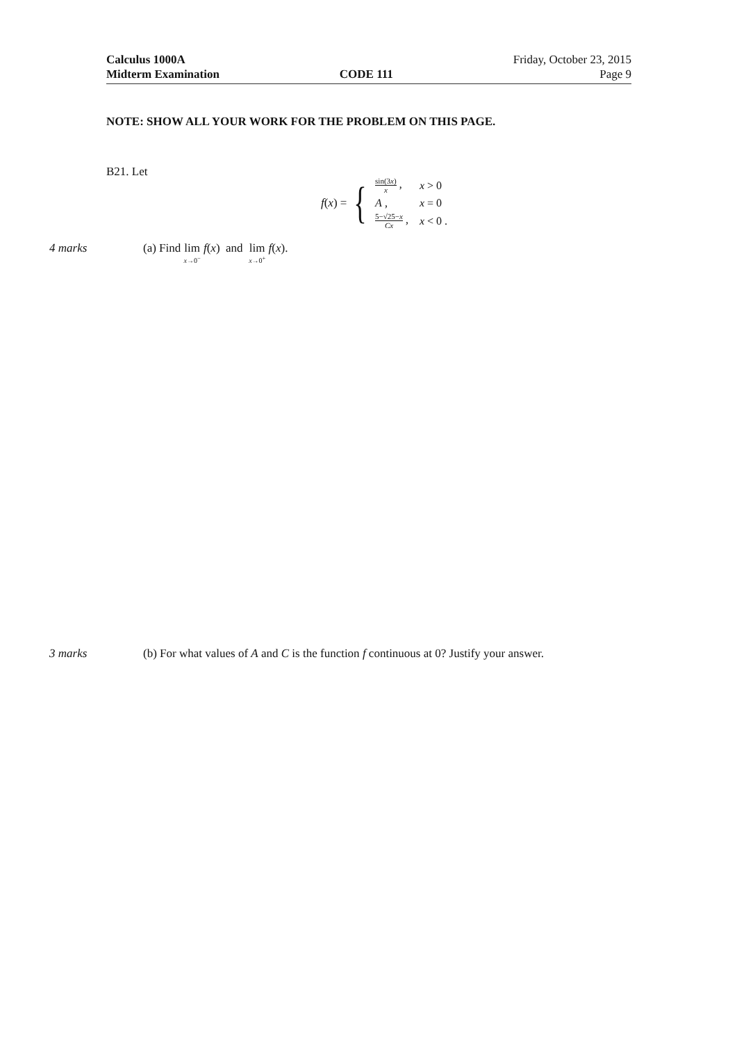Calculus 1000A
Midterm Examination
CODE 111 Friday, October 23, 2015
Page 9
NOTE: SHOW ALL YOUR WORK FOR THE PROBLEM ON THIS PAGE.
B21. Let
f(x) = {
| sin(3 x ) x , | x > 0 |
| A , | x = 0 |
| 5−√25− x Cx , | x < 0 . |
4 marks (a) Find lim x→0<sup>−</sup> f(x) and lim x→0<sup>+</sup> f(x).
3 marks (b) For what values of A and C is the function f continuous at 0? Justify your answer.